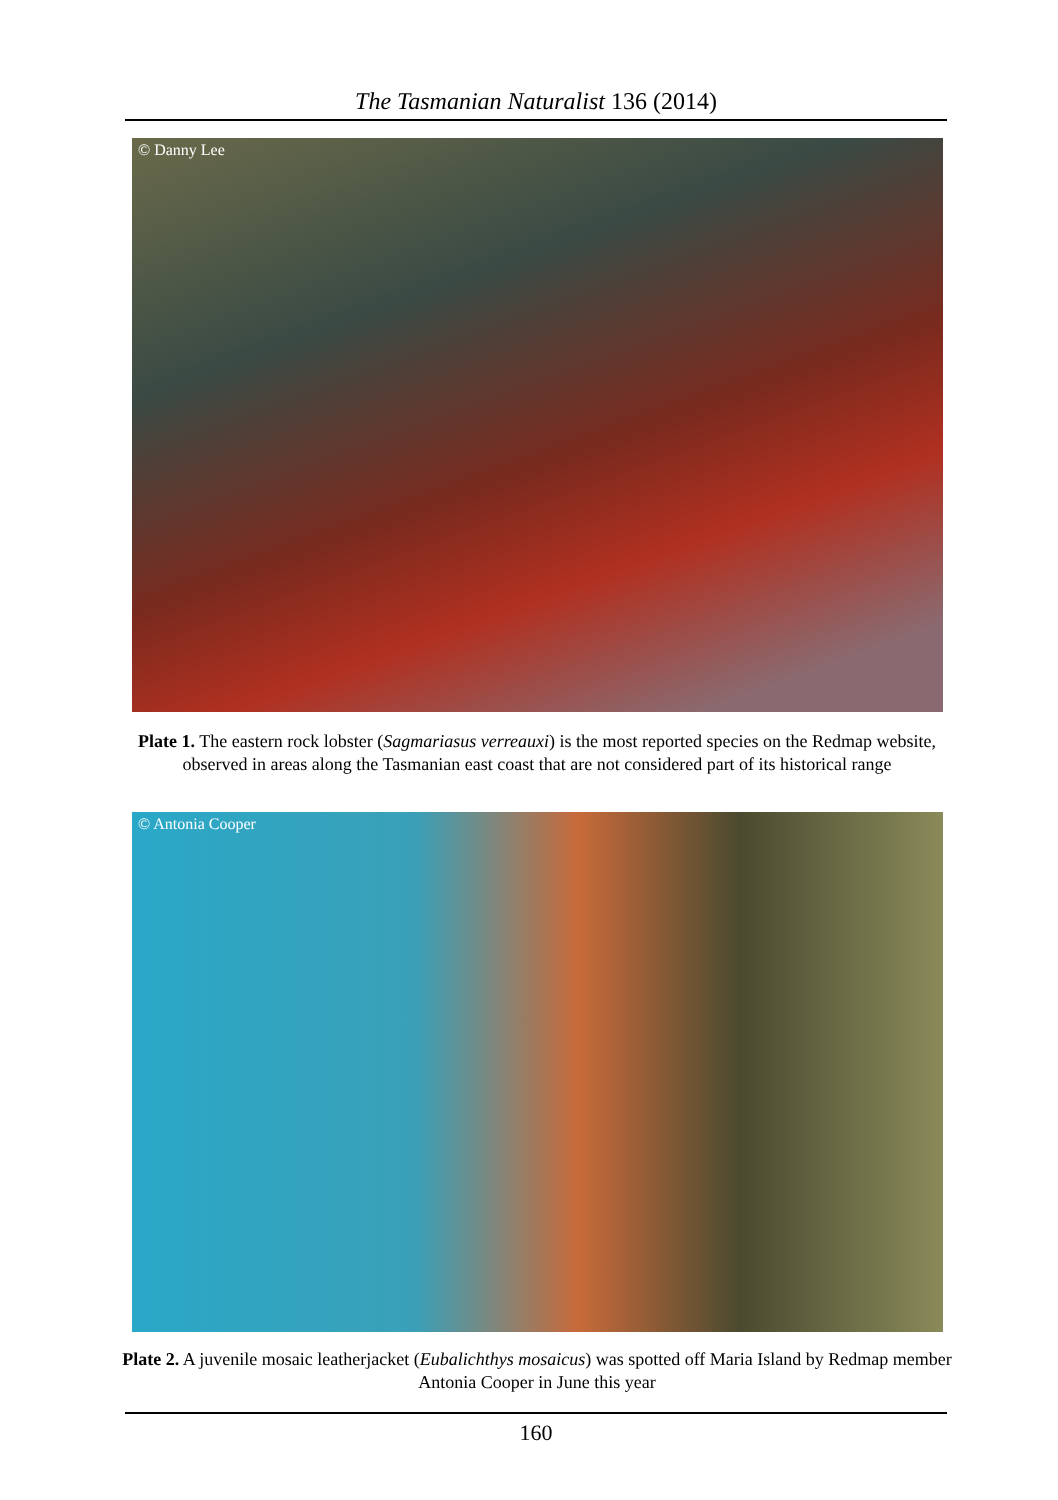The Tasmanian Naturalist 136 (2014)
© Danny Lee
Plate 1. The eastern rock lobster (Sagmariasus verreauxi) is the most reported species on the Redmap website, observed in areas along the Tasmanian east coast that are not considered part of its historical range
© Antonia Cooper
Plate 2. A juvenile mosaic leatherjacket (Eubalichthys mosaicus) was spotted off Maria Island by Redmap member Antonia Cooper in June this year
160